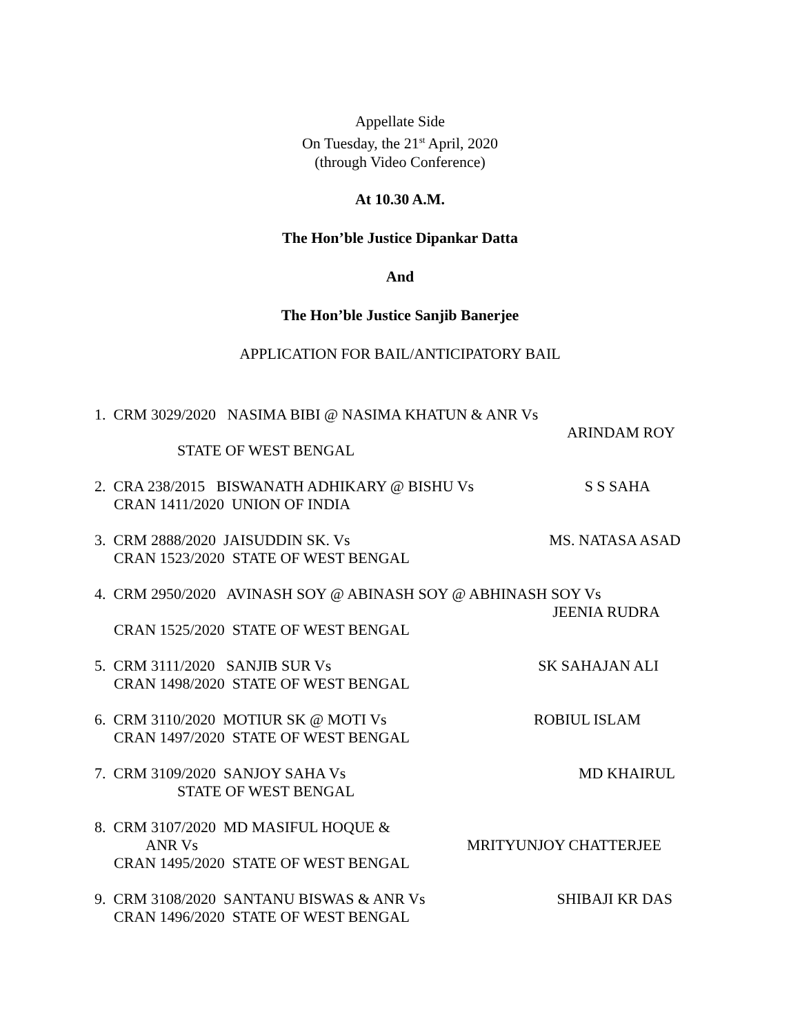Appellate Side
On Tuesday, the 21<sup>st</sup> April, 2020
(through Video Conference)
At 10.30 A.M.
The Hon’ble Justice Dipankar Datta
And
The Hon’ble Justice Sanjib Banerjee
APPLICATION FOR BAIL/ANTICIPATORY BAIL
1. CRM 3029/2020 NASIMA BIBI @ NASIMA KHATUN & ANR Vs
ARINDAM ROY
STATE OF WEST BENGAL
2. CRA 238/2015 BISWANATH ADHIKARY @ BISHU Vs S S SAHA
CRAN 1411/2020 UNION OF INDIA
3. CRM 2888/2020 JAISUDDIN SK. Vs MS. NATASA ASAD
CRAN 1523/2020 STATE OF WEST BENGAL
4. CRM 2950/2020 AVINASH SOY @ ABINASH SOY @ ABHINASH SOY Vs
JEENIA RUDRA
CRAN 1525/2020 STATE OF WEST BENGAL
5. CRM 3111/2020 SANJIB SUR Vs SK SAHAJAN ALI
CRAN 1498/2020 STATE OF WEST BENGAL
6. CRM 3110/2020 MOTIUR SK @ MOTI Vs ROBIUL ISLAM
CRAN 1497/2020 STATE OF WEST BENGAL
7. CRM 3109/2020 SANJOY SAHA Vs MD KHAIRUL
STATE OF WEST BENGAL
8. CRM 3107/2020 MD MASIFUL HOQUE &
ANR Vs MRITYUNJOY CHATTERJEE
CRAN 1495/2020 STATE OF WEST BENGAL
9. CRM 3108/2020 SANTANU BISWAS & ANR Vs SHIBAJI KR DAS
CRAN 1496/2020 STATE OF WEST BENGAL